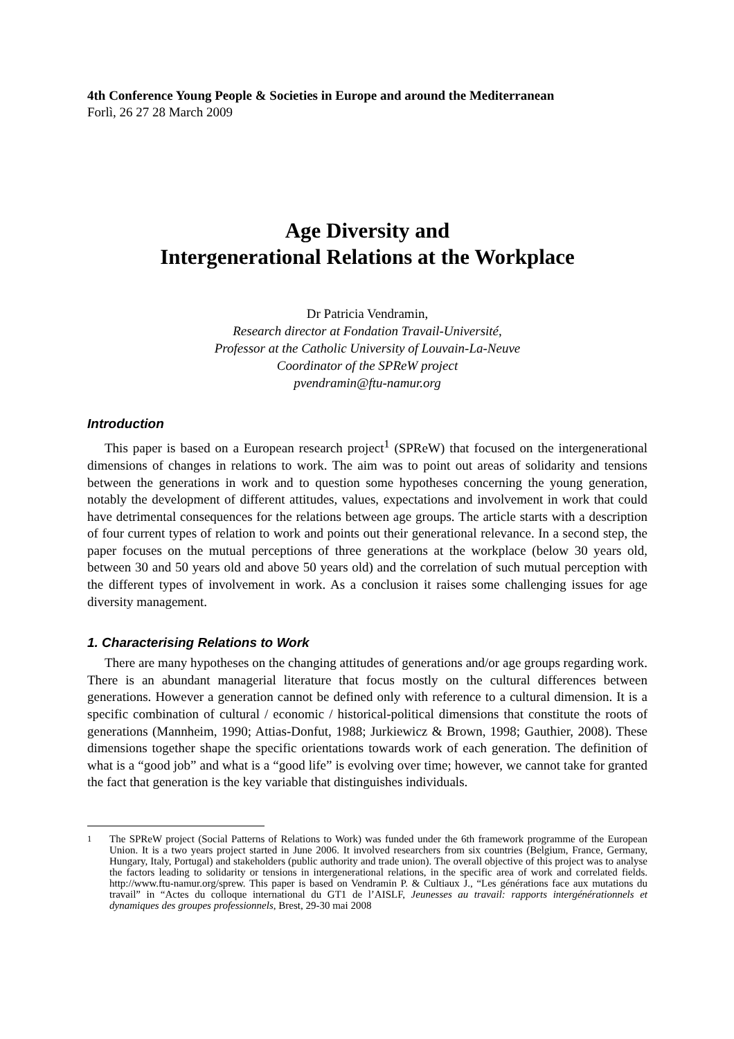4th Conference Young People & Societies in Europe and around the Mediterranean
Forlì, 26 27 28 March 2009
Age Diversity and
Intergenerational Relations at the Workplace
Dr Patricia Vendramin,
Research director at Fondation Travail-Université,
Professor at the Catholic University of Louvain-La-Neuve
Coordinator of the SPReW project
pvendramin@ftu-namur.org
Introduction
This paper is based on a European research project<sup>1</sup> (SPReW) that focused on the intergenerational dimensions of changes in relations to work. The aim was to point out areas of solidarity and tensions between the generations in work and to question some hypotheses concerning the young generation, notably the development of different attitudes, values, expectations and involvement in work that could have detrimental consequences for the relations between age groups. The article starts with a description of four current types of relation to work and points out their generational relevance. In a second step, the paper focuses on the mutual perceptions of three generations at the workplace (below 30 years old, between 30 and 50 years old and above 50 years old) and the correlation of such mutual perception with the different types of involvement in work. As a conclusion it raises some challenging issues for age diversity management.
1. Characterising Relations to Work
There are many hypotheses on the changing attitudes of generations and/or age groups regarding work. There is an abundant managerial literature that focus mostly on the cultural differences between generations. However a generation cannot be defined only with reference to a cultural dimension. It is a specific combination of cultural / economic / historical-political dimensions that constitute the roots of generations (Mannheim, 1990; Attias-Donfut, 1988; Jurkiewicz & Brown, 1998; Gauthier, 2008). These dimensions together shape the specific orientations towards work of each generation. The definition of what is a “good job” and what is a “good life” is evolving over time; however, we cannot take for granted the fact that generation is the key variable that distinguishes individuals.
<sup>1</sup> The SPReW project (Social Patterns of Relations to Work) was funded under the 6th framework programme of the European Union. It is a two years project started in June 2006. It involved researchers from six countries (Belgium, France, Germany, Hungary, Italy, Portugal) and stakeholders (public authority and trade union). The overall objective of this project was to analyse the factors leading to solidarity or tensions in intergenerational relations, in the specific area of work and correlated fields. http://www.ftu-namur.org/sprew. This paper is based on Vendramin P. & Cultiaux J., “Les générations face aux mutations du travail” in “Actes du colloque international du GT1 de l’AISLF, Jeunesses au travail: rapports intergénérationnels et dynamiques des groupes professionnels, Brest, 29-30 mai 2008